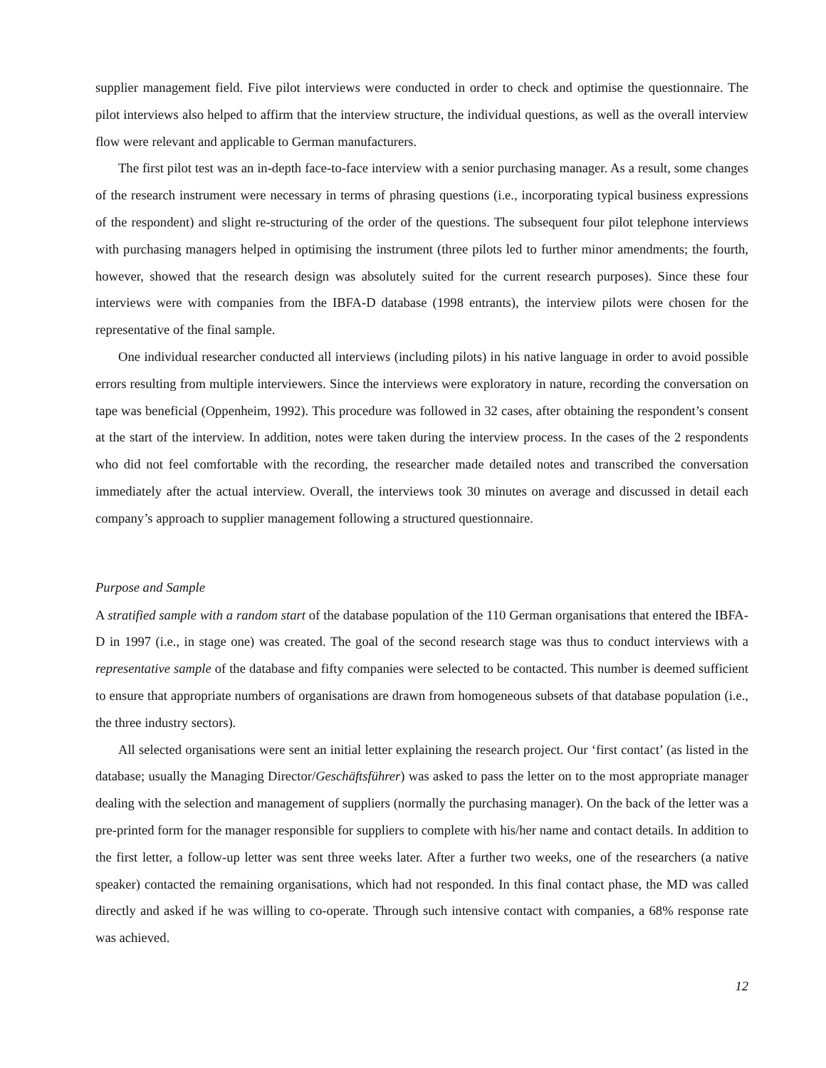supplier management field. Five pilot interviews were conducted in order to check and optimise the questionnaire. The pilot interviews also helped to affirm that the interview structure, the individual questions, as well as the overall interview flow were relevant and applicable to German manufacturers.
The first pilot test was an in-depth face-to-face interview with a senior purchasing manager. As a result, some changes of the research instrument were necessary in terms of phrasing questions (i.e., incorporating typical business expressions of the respondent) and slight re-structuring of the order of the questions. The subsequent four pilot telephone interviews with purchasing managers helped in optimising the instrument (three pilots led to further minor amendments; the fourth, however, showed that the research design was absolutely suited for the current research purposes). Since these four interviews were with companies from the IBFA-D database (1998 entrants), the interview pilots were chosen for the representative of the final sample.
One individual researcher conducted all interviews (including pilots) in his native language in order to avoid possible errors resulting from multiple interviewers. Since the interviews were exploratory in nature, recording the conversation on tape was beneficial (Oppenheim, 1992). This procedure was followed in 32 cases, after obtaining the respondent’s consent at the start of the interview. In addition, notes were taken during the interview process. In the cases of the 2 respondents who did not feel comfortable with the recording, the researcher made detailed notes and transcribed the conversation immediately after the actual interview. Overall, the interviews took 30 minutes on average and discussed in detail each company’s approach to supplier management following a structured questionnaire.
Purpose and Sample
A stratified sample with a random start of the database population of the 110 German organisations that entered the IBFA-D in 1997 (i.e., in stage one) was created. The goal of the second research stage was thus to conduct interviews with a representative sample of the database and fifty companies were selected to be contacted. This number is deemed sufficient to ensure that appropriate numbers of organisations are drawn from homogeneous subsets of that database population (i.e., the three industry sectors).
All selected organisations were sent an initial letter explaining the research project. Our ‘first contact’ (as listed in the database; usually the Managing Director/Geschäftsführer) was asked to pass the letter on to the most appropriate manager dealing with the selection and management of suppliers (normally the purchasing manager). On the back of the letter was a pre-printed form for the manager responsible for suppliers to complete with his/her name and contact details. In addition to the first letter, a follow-up letter was sent three weeks later. After a further two weeks, one of the researchers (a native speaker) contacted the remaining organisations, which had not responded. In this final contact phase, the MD was called directly and asked if he was willing to co-operate. Through such intensive contact with companies, a 68% response rate was achieved.
12